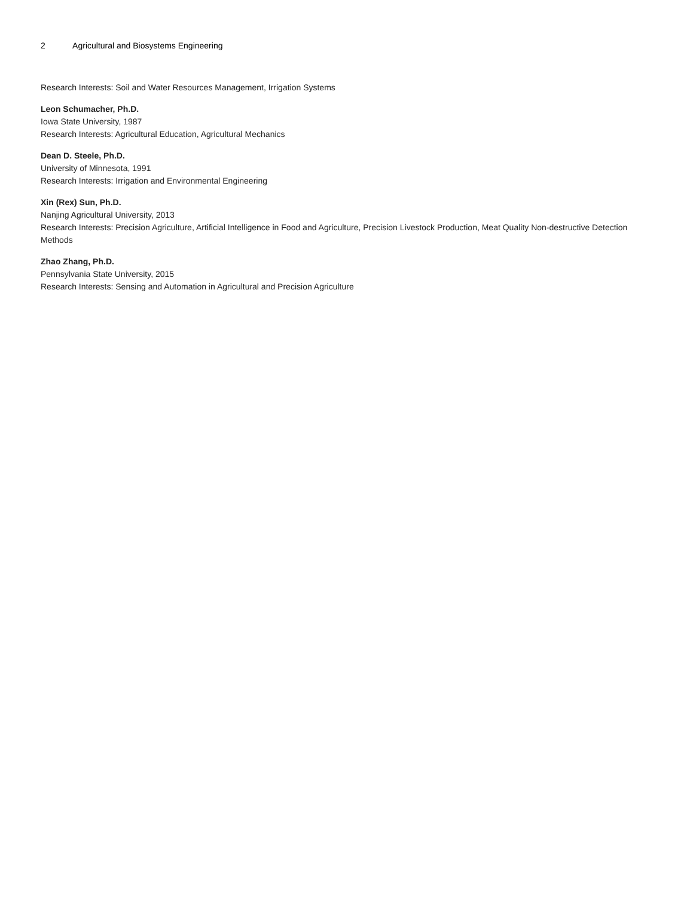2 Agricultural and Biosystems Engineering
Research Interests: Soil and Water Resources Management, Irrigation Systems
Leon Schumacher, Ph.D.
Iowa State University, 1987
Research Interests: Agricultural Education, Agricultural Mechanics
Dean D. Steele, Ph.D.
University of Minnesota, 1991
Research Interests: Irrigation and Environmental Engineering
Xin (Rex) Sun, Ph.D.
Nanjing Agricultural University, 2013
Research Interests: Precision Agriculture, Artificial Intelligence in Food and Agriculture, Precision Livestock Production, Meat Quality Non-destructive Detection Methods
Zhao Zhang, Ph.D.
Pennsylvania State University, 2015
Research Interests: Sensing and Automation in Agricultural and Precision Agriculture